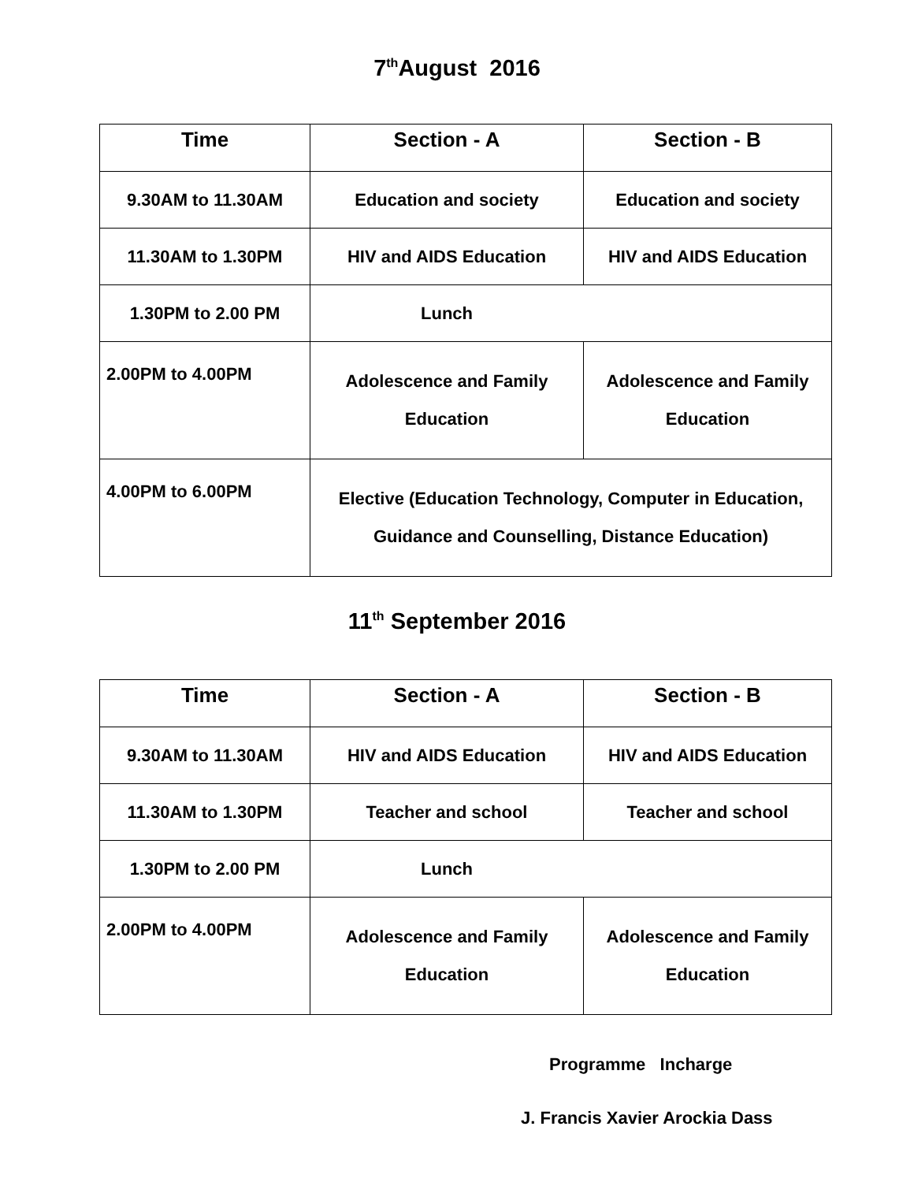7<sup>th</sup>August 2016
| Time | Section - A | Section - B |
| --- | --- | --- |
| 9.30AM to 11.30AM | Education and society | Education and society |
| 11.30AM to 1.30PM | HIV and AIDS Education | HIV and AIDS Education |
| 1.30PM to 2.00 PM | Lunch | |
| 2.00PM to 4.00PM | Adolescence and Family Education | Adolescence and Family Education |
| 4.00PM to 6.00PM | Elective (Education Technology, Computer in Education, Guidance and Counselling, Distance Education) | |
11<sup>th</sup> September 2016
| Time | Section - A | Section - B |
| --- | --- | --- |
| 9.30AM to 11.30AM | HIV and AIDS Education | HIV and AIDS Education |
| 11.30AM to 1.30PM | Teacher and school | Teacher and school |
| 1.30PM to 2.00 PM | Lunch | |
| 2.00PM to 4.00PM | Adolescence and Family Education | Adolescence and Family Education |
Programme Incharge
J. Francis Xavier Arockia Dass